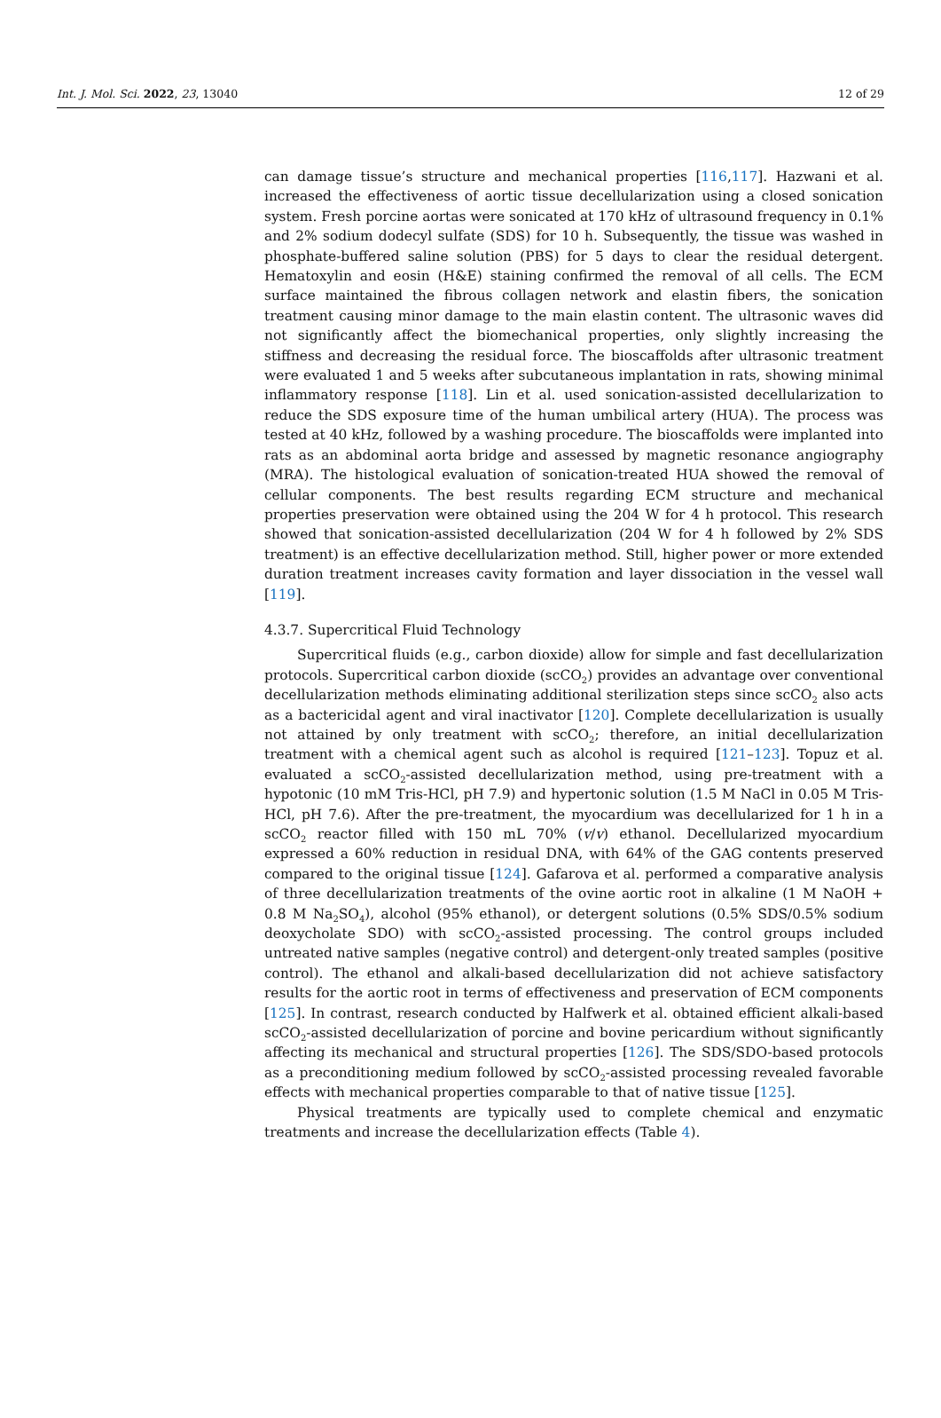Int. J. Mol. Sci. 2022, 23, 13040 12 of 29
can damage tissue’s structure and mechanical properties [116,117]. Hazwani et al. increased the effectiveness of aortic tissue decellularization using a closed sonication system. Fresh porcine aortas were sonicated at 170 kHz of ultrasound frequency in 0.1% and 2% sodium dodecyl sulfate (SDS) for 10 h. Subsequently, the tissue was washed in phosphate-buffered saline solution (PBS) for 5 days to clear the residual detergent. Hematoxylin and eosin (H&E) staining confirmed the removal of all cells. The ECM surface maintained the fibrous collagen network and elastin fibers, the sonication treatment causing minor damage to the main elastin content. The ultrasonic waves did not significantly affect the biomechanical properties, only slightly increasing the stiffness and decreasing the residual force. The bioscaffolds after ultrasonic treatment were evaluated 1 and 5 weeks after subcutaneous implantation in rats, showing minimal inflammatory response [118]. Lin et al. used sonication-assisted decellularization to reduce the SDS exposure time of the human umbilical artery (HUA). The process was tested at 40 kHz, followed by a washing procedure. The bioscaffolds were implanted into rats as an abdominal aorta bridge and assessed by magnetic resonance angiography (MRA). The histological evaluation of sonication-treated HUA showed the removal of cellular components. The best results regarding ECM structure and mechanical properties preservation were obtained using the 204 W for 4 h protocol. This research showed that sonication-assisted decellularization (204 W for 4 h followed by 2% SDS treatment) is an effective decellularization method. Still, higher power or more extended duration treatment increases cavity formation and layer dissociation in the vessel wall [119].
4.3.7. Supercritical Fluid Technology
Supercritical fluids (e.g., carbon dioxide) allow for simple and fast decellularization protocols. Supercritical carbon dioxide (scCO<sub>2</sub>) provides an advantage over conventional decellularization methods eliminating additional sterilization steps since scCO<sub>2</sub> also acts as a bactericidal agent and viral inactivator [120]. Complete decellularization is usually not attained by only treatment with scCO<sub>2</sub>; therefore, an initial decellularization treatment with a chemical agent such as alcohol is required [121–123]. Topuz et al. evaluated a scCO<sub>2</sub>-assisted decellularization method, using pre-treatment with a hypotonic (10 mM Tris-HCl, pH 7.9) and hypertonic solution (1.5 M NaCl in 0.05 M Tris-HCl, pH 7.6). After the pre-treatment, the myocardium was decellularized for 1 h in a scCO<sub>2</sub> reactor filled with 150 mL 70% (v/v) ethanol. Decellularized myocardium expressed a 60% reduction in residual DNA, with 64% of the GAG contents preserved compared to the original tissue [124]. Gafarova et al. performed a comparative analysis of three decellularization treatments of the ovine aortic root in alkaline (1 M NaOH + 0.8 M Na<sub>2</sub>SO<sub>4</sub>), alcohol (95% ethanol), or detergent solutions (0.5% SDS/0.5% sodium deoxycholate SDO) with scCO<sub>2</sub>-assisted processing. The control groups included untreated native samples (negative control) and detergent-only treated samples (positive control). The ethanol and alkali-based decellularization did not achieve satisfactory results for the aortic root in terms of effectiveness and preservation of ECM components [125]. In contrast, research conducted by Halfwerk et al. obtained efficient alkali-based scCO<sub>2</sub>-assisted decellularization of porcine and bovine pericardium without significantly affecting its mechanical and structural properties [126]. The SDS/SDO-based protocols as a preconditioning medium followed by scCO<sub>2</sub>-assisted processing revealed favorable effects with mechanical properties comparable to that of native tissue [125].
Physical treatments are typically used to complete chemical and enzymatic treatments and increase the decellularization effects (Table 4).